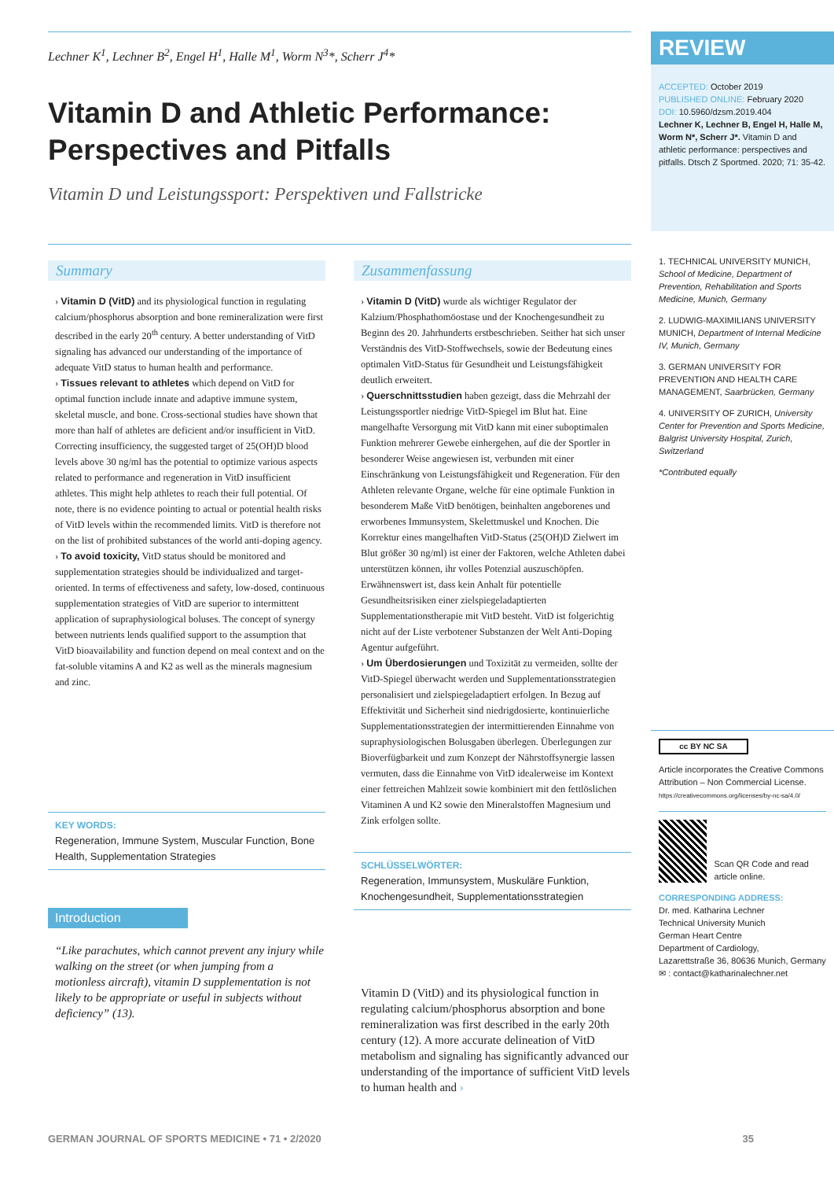Lechner K<sup>1</sup>, Lechner B<sup>2</sup>, Engel H<sup>1</sup>, Halle M<sup>1</sup>, Worm N<sup>3</sup>*, Scherr J<sup>4</sup>*
Vitamin D and Athletic Performance:
Perspectives and Pitfalls
Vitamin D und Leistungssport: Perspektiven und Fallstricke
Summary
› Vitamin D (VitD) and its physiological function in regulating calcium/phosphorus absorption and bone remineralization were first described in the early 20<sup>th</sup> century. A better understanding of VitD signaling has advanced our understanding of the importance of adequate VitD status to human health and performance.
› Tissues relevant to athletes which depend on VitD for optimal function include innate and adaptive immune system, skeletal muscle, and bone. Cross-sectional studies have shown that more than half of athletes are deficient and/or insufficient in VitD. Correcting insufficiency, the suggested target of 25(OH)D blood levels above 30 ng/ml has the potential to optimize various aspects related to performance and regeneration in VitD insufficient athletes. This might help athletes to reach their full potential. Of note, there is no evidence pointing to actual or potential health risks of VitD levels within the recommended limits. VitD is therefore not on the list of prohibited substances of the world anti-doping agency.
› To avoid toxicity, VitD status should be monitored and supplementation strategies should be individualized and target-oriented. In terms of effectiveness and safety, low-dosed, continuous supplementation strategies of VitD are superior to intermittent application of supraphysiological boluses. The concept of synergy between nutrients lends qualified support to the assumption that VitD bioavailability and function depend on meal context and on the fat-soluble vitamins A and K2 as well as the minerals magnesium and zinc.
KEY WORDS:
Regeneration, Immune System, Muscular Function, Bone Health, Supplementation Strategies
Introduction
“Like parachutes, which cannot prevent any injury while walking on the street (or when jumping from a motionless aircraft), vitamin D supplementation is not likely to be appropriate or useful in subjects without deficiency” (13).
Zusammenfassung
› Vitamin D (VitD) wurde als wichtiger Regulator der Kalzium/Phosphathomöostase und der Knochengesundheit zu Beginn des 20. Jahrhunderts erstbeschrieben. Seither hat sich unser Verständnis des VitD-Stoffwechsels, sowie der Bedeutung eines optimalen VitD-Status für Gesundheit und Leistungsfähigkeit deutlich erweitert.
› Querschnittsstudien haben gezeigt, dass die Mehrzahl der Leistungssportler niedrige VitD-Spiegel im Blut hat. Eine mangelhafte Versorgung mit VitD kann mit einer suboptimalen Funktion mehrerer Gewebe einhergehen, auf die der Sportler in besonderer Weise angewiesen ist, verbunden mit einer Einschränkung von Leistungsfähigkeit und Regeneration. Für den Athleten relevante Organe, welche für eine optimale Funktion in besonderem Maße VitD benötigen, beinhalten angeborenes und erworbenes Immunsystem, Skelettmuskel und Knochen. Die Korrektur eines mangelhaften VitD-Status (25(OH)D Zielwert im Blut größer 30 ng/ml) ist einer der Faktoren, welche Athleten dabei unterstützen können, ihr volles Potenzial auszuschöpfen. Erwähnenswert ist, dass kein Anhalt für potentielle Gesundheitsrisiken einer zielspiegeladaptierten Supplementationstherapie mit VitD besteht. VitD ist folgerichtig nicht auf der Liste verbotener Substanzen der Welt Anti-Doping Agentur aufgeführt.
› Um Überdosierungen und Toxizität zu vermeiden, sollte der VitD-Spiegel überwacht werden und Supplementationsstrategien personalisiert und zielspiegeladaptiert erfolgen. In Bezug auf Effektivität und Sicherheit sind niedrigdosierte, kontinuierliche Supplementationsstrategien der intermittierenden Einnahme von supraphysiologischen Bolusgaben überlegen. Überlegungen zur Bioverfügbarkeit und zum Konzept der Nährstoffsynergie lassen vermuten, dass die Einnahme von VitD idealerweise im Kontext einer fettreichen Mahlzeit sowie kombiniert mit den fettlöslichen Vitaminen A und K2 sowie den Mineralstoffen Magnesium und Zink erfolgen sollte.
SCHLÜSSELWÖRTER:
Regeneration, Immunsystem, Muskuläre Funktion, Knochengesundheit, Supplementationsstrategien
Vitamin D (VitD) and its physiological function in regulating calcium/phosphorus absorption and bone remineralization was first described in the early 20th century (12). A more accurate delineation of VitD metabolism and signaling has significantly advanced our understanding of the importance of sufficient VitD levels to human health and ›
REVIEW
ACCEPTED: October 2019
PUBLISHED ONLINE: February 2020
DOI: 10.5960/dzsm.2019.404
Lechner K, Lechner B, Engel H, Halle M, Worm N*, Scherr J*. Vitamin D and athletic performance: perspectives and pitfalls. Dtsch Z Sportmed. 2020; 71: 35-42.
1. TECHNICAL UNIVERSITY MUNICH, School of Medicine, Department of Prevention, Rehabilitation and Sports Medicine, Munich, Germany
2. LUDWIG-MAXIMILIANS UNIVERSITY MUNICH, Department of Internal Medicine IV, Munich, Germany
3. GERMAN UNIVERSITY FOR PREVENTION AND HEALTH CARE MANAGEMENT, Saarbrücken, Germany
4. UNIVERSITY OF ZURICH, University Center for Prevention and Sports Medicine, Balgrist University Hospital, Zurich, Switzerland
*Contributed equally
cc BY NC SA
Article incorporates the Creative Commons Attribution – Non Commercial License.
https://creativecommons.org/licenses/by-nc-sa/4.0/
Scan QR Code and read article online.
CORRESPONDING ADDRESS:
Dr. med. Katharina Lechner
Technical University Munich
German Heart Centre
Department of Cardiology,
Lazarettstraße 36, 80636 Munich, Germany
✉ : contact@katharinalechner.net
GERMAN JOURNAL OF SPORTS MEDICINE • 71 • 2/2020 35